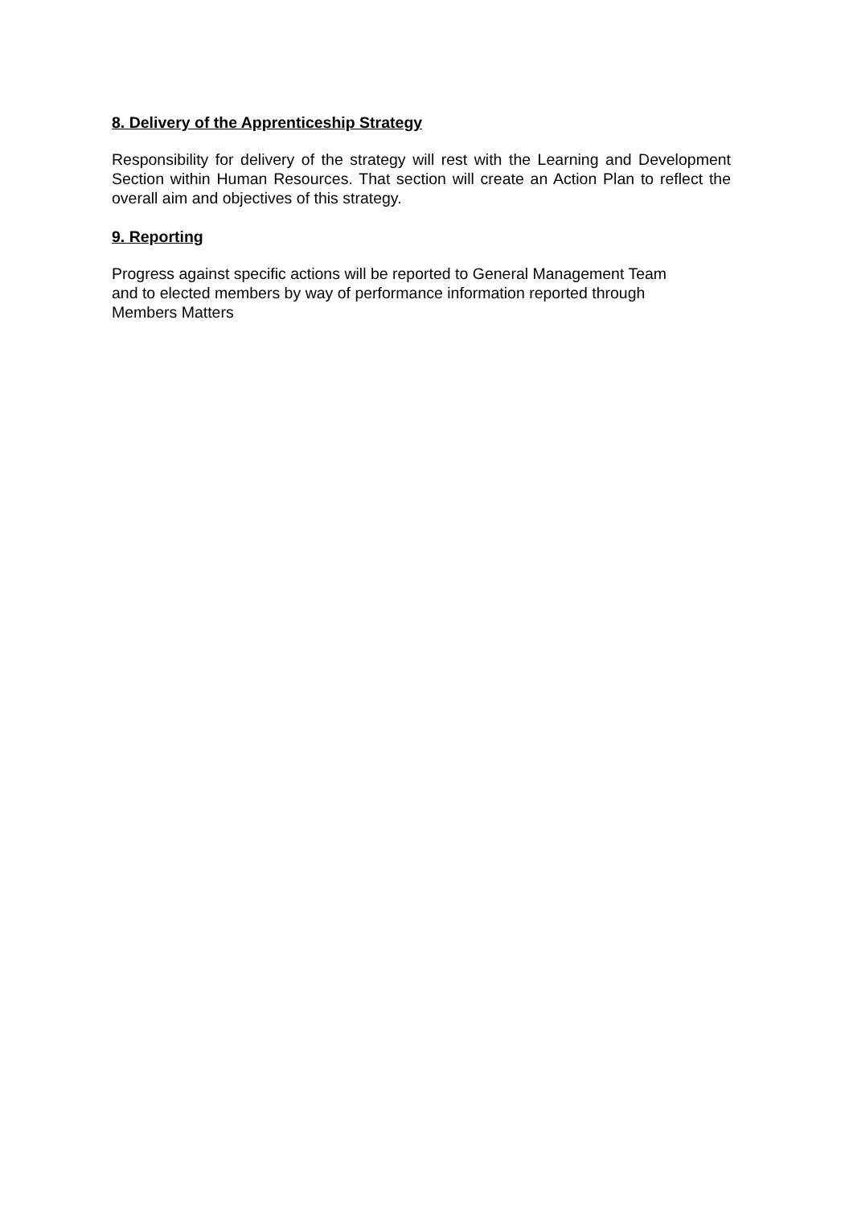8. Delivery of the Apprenticeship Strategy
Responsibility for delivery of the strategy will rest with the Learning and Development Section within Human Resources. That section will create an Action Plan to reflect the overall aim and objectives of this strategy.
9. Reporting
Progress against specific actions will be reported to General Management Team
and to elected members by way of performance information reported through
Members Matters